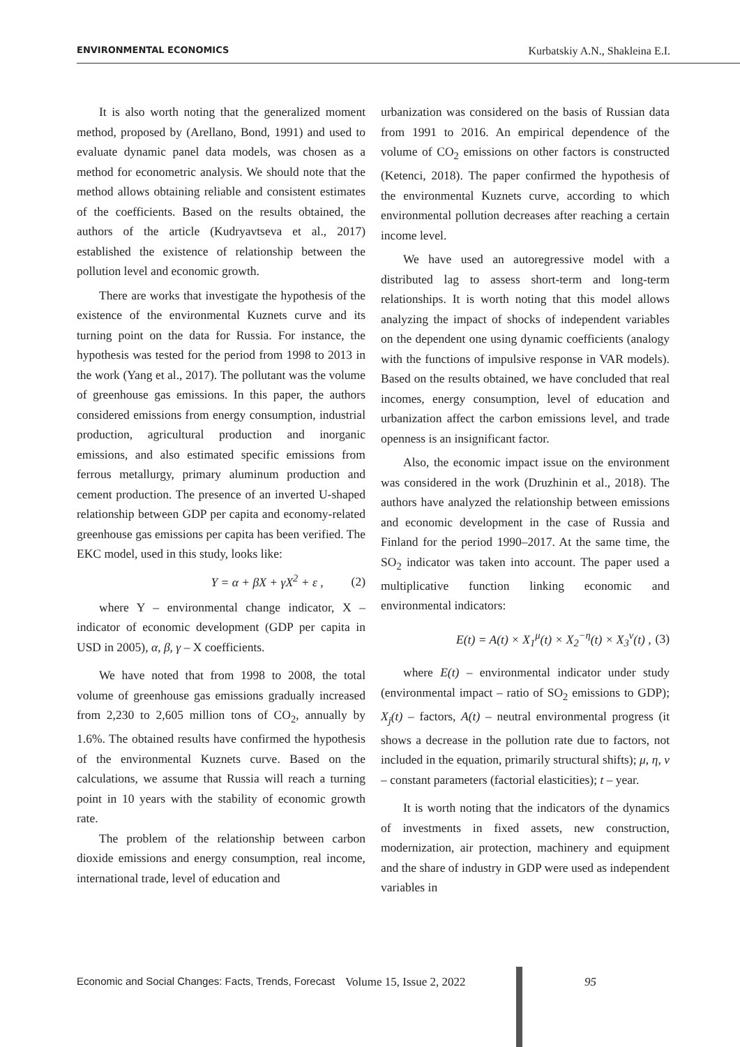ENVIRONMENTAL ECONOMICS Kurbatskiy A.N., Shakleina E.I.
It is also worth noting that the generalized moment method, proposed by (Arellano, Bond, 1991) and used to evaluate dynamic panel data models, was chosen as a method for econometric analysis. We should note that the method allows obtaining reliable and consistent estimates of the coefficients. Based on the results obtained, the authors of the article (Kudryavtseva et al., 2017) established the existence of relationship between the pollution level and economic growth.
There are works that investigate the hypothesis of the existence of the environmental Kuznets curve and its turning point on the data for Russia. For instance, the hypothesis was tested for the period from 1998 to 2013 in the work (Yang et al., 2017). The pollutant was the volume of greenhouse gas emissions. In this paper, the authors considered emissions from energy consumption, industrial production, agricultural production and inorganic emissions, and also estimated specific emissions from ferrous metallurgy, primary aluminum production and cement production. The presence of an inverted U-shaped relationship between GDP per capita and economy-related greenhouse gas emissions per capita has been verified. The EKC model, used in this study, looks like:
Y = α + βX + γX<sup>2</sup> + ε , (2)
where Y – environmental change indicator, X – indicator of economic development (GDP per capita in USD in 2005), α, β, γ – X coefficients.
We have noted that from 1998 to 2008, the total volume of greenhouse gas emissions gradually increased from 2,230 to 2,605 million tons of CO<sub>2</sub>, annually by 1.6%. The obtained results have confirmed the hypothesis of the environmental Kuznets curve. Based on the calculations, we assume that Russia will reach a turning point in 10 years with the stability of economic growth rate.
The problem of the relationship between carbon dioxide emissions and energy consumption, real income, international trade, level of education and
urbanization was considered on the basis of Russian data from 1991 to 2016. An empirical dependence of the volume of CO<sub>2</sub> emissions on other factors is constructed (Ketenci, 2018). The paper confirmed the hypothesis of the environmental Kuznets curve, according to which environmental pollution decreases after reaching a certain income level.
We have used an autoregressive model with a distributed lag to assess short-term and long-term relationships. It is worth noting that this model allows analyzing the impact of shocks of independent variables on the dependent one using dynamic coefficients (analogy with the functions of impulsive response in VAR models). Based on the results obtained, we have concluded that real incomes, energy consumption, level of education and urbanization affect the carbon emissions level, and trade openness is an insignificant factor.
Also, the economic impact issue on the environment was considered in the work (Druzhinin et al., 2018). The authors have analyzed the relationship between emissions and economic development in the case of Russia and Finland for the period 1990–2017. At the same time, the SO<sub>2</sub> indicator was taken into account. The paper used a multiplicative function linking economic and environmental indicators:
E(t) = A(t) × X<sub>1</sub><sup>μ</sup>(t) × X<sub>2</sub><sup>−η</sup>(t) × X<sub>3</sub><sup>ν</sup>(t) , (3)
where E(t) – environmental indicator under study (environmental impact – ratio of SO<sub>2</sub> emissions to GDP); X<sub>j</sub>(t) – factors, A(t) – neutral environmental progress (it shows a decrease in the pollution rate due to factors, not included in the equation, primarily structural shifts); μ, η, ν – constant parameters (factorial elasticities); t – year.
It is worth noting that the indicators of the dynamics of investments in fixed assets, new construction, modernization, air protection, machinery and equipment and the share of industry in GDP were used as independent variables in
Economic and Social Changes: Facts, Trends, Forecast Volume 15, Issue 2, 2022 95